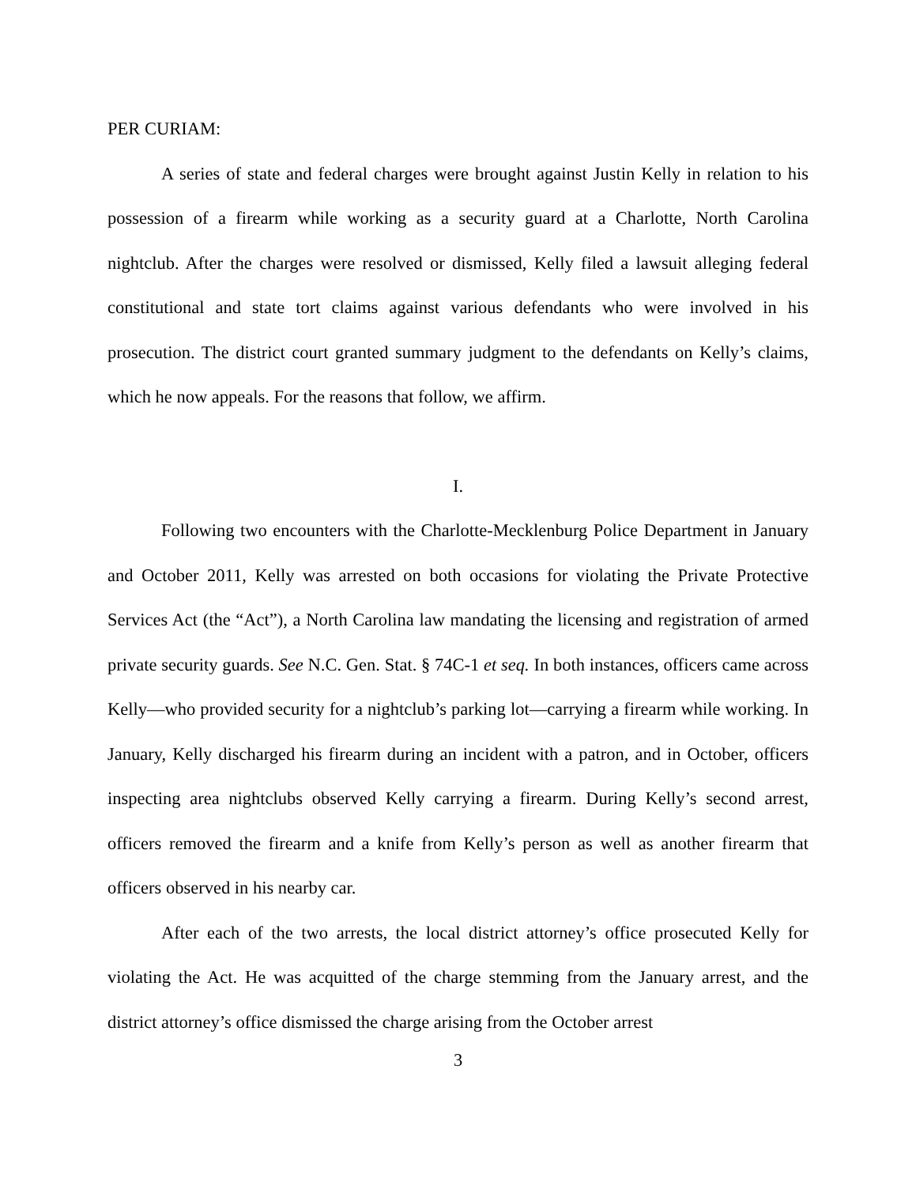PER CURIAM:
A series of state and federal charges were brought against Justin Kelly in relation to his possession of a firearm while working as a security guard at a Charlotte, North Carolina nightclub. After the charges were resolved or dismissed, Kelly filed a lawsuit alleging federal constitutional and state tort claims against various defendants who were involved in his prosecution. The district court granted summary judgment to the defendants on Kelly’s claims, which he now appeals. For the reasons that follow, we affirm.
I.
Following two encounters with the Charlotte-Mecklenburg Police Department in January and October 2011, Kelly was arrested on both occasions for violating the Private Protective Services Act (the “Act”), a North Carolina law mandating the licensing and registration of armed private security guards. See N.C. Gen. Stat. § 74C-1 et seq. In both instances, officers came across Kelly—who provided security for a nightclub’s parking lot—carrying a firearm while working. In January, Kelly discharged his firearm during an incident with a patron, and in October, officers inspecting area nightclubs observed Kelly carrying a firearm. During Kelly’s second arrest, officers removed the firearm and a knife from Kelly’s person as well as another firearm that officers observed in his nearby car.
After each of the two arrests, the local district attorney’s office prosecuted Kelly for violating the Act. He was acquitted of the charge stemming from the January arrest, and the district attorney’s office dismissed the charge arising from the October arrest
3